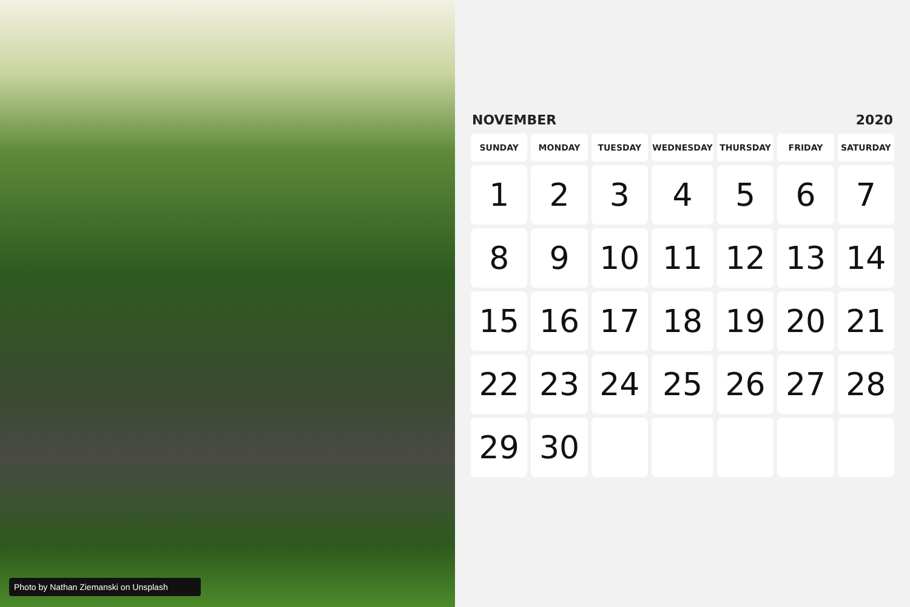Photo by Nathan Ziemanski on Unsplash
NOVEMBER 2020
| SUNDAY | MONDAY | TUESDAY | WEDNESDAY | THURSDAY | FRIDAY | SATURDAY |
| --- | --- | --- | --- | --- | --- | --- |
| 1 | 2 | 3 | 4 | 5 | 6 | 7 |
| 8 | 9 | 10 | 11 | 12 | 13 | 14 |
| 15 | 16 | 17 | 18 | 19 | 20 | 21 |
| 22 | 23 | 24 | 25 | 26 | 27 | 28 |
| 29 | 30 | | | | | |